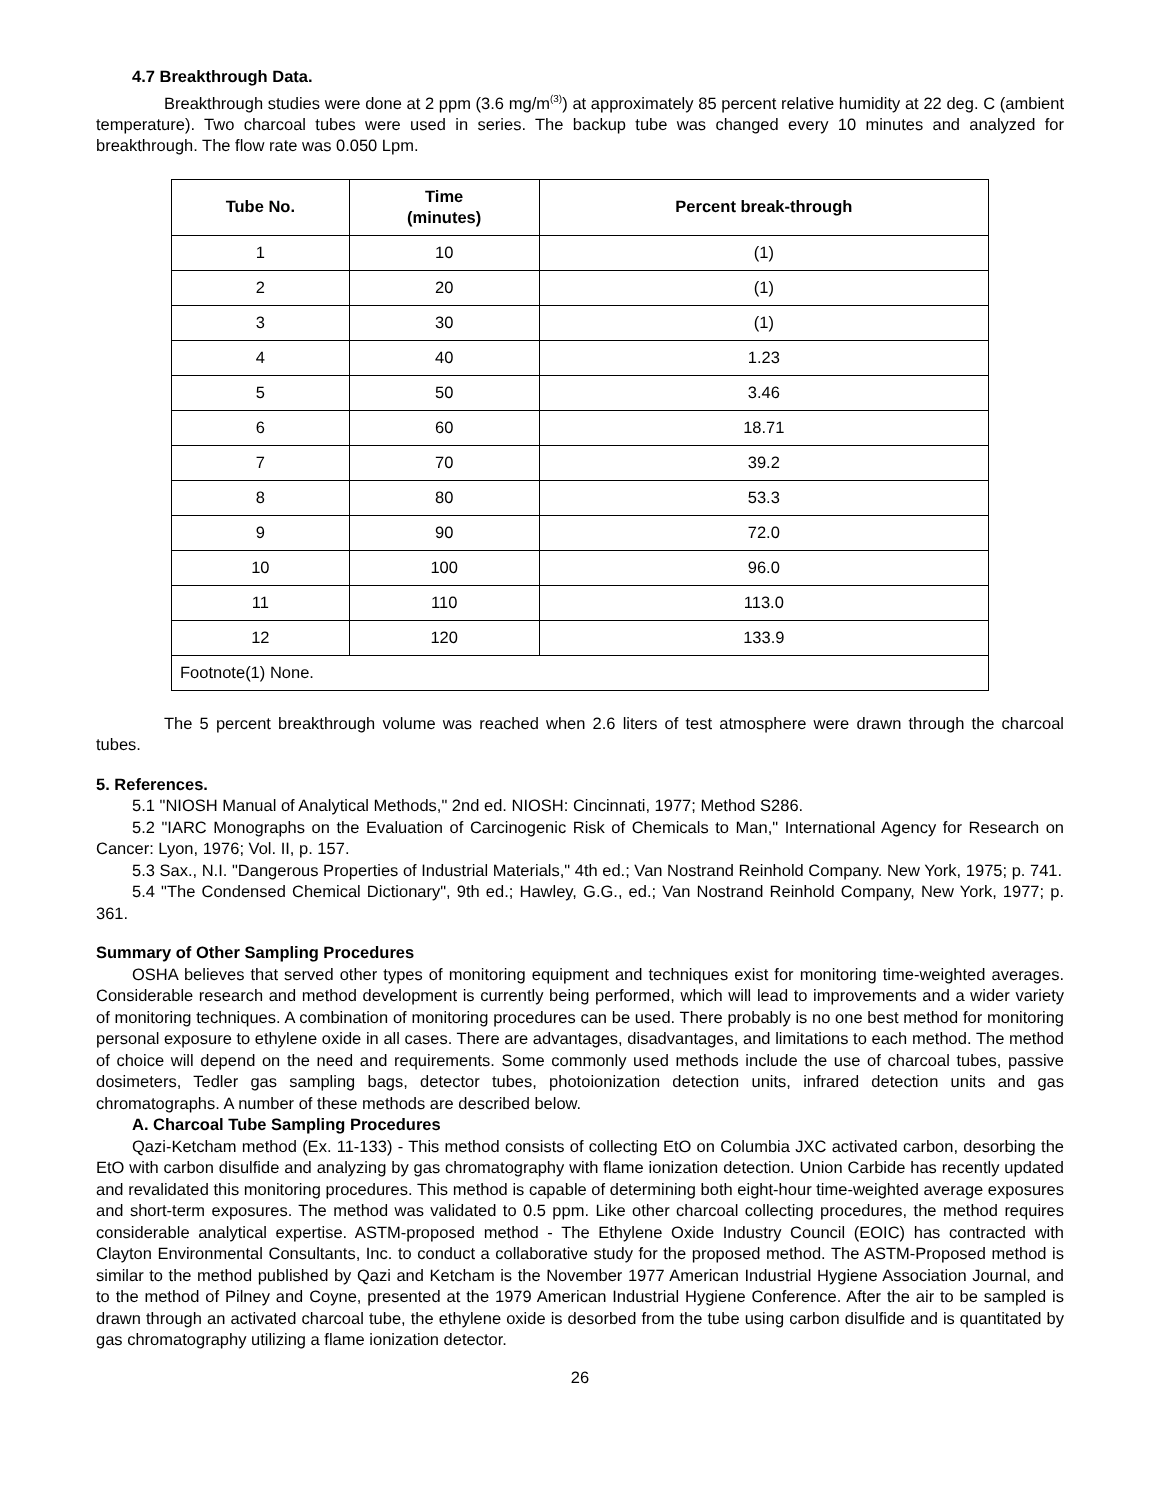4.7 Breakthrough Data.
Breakthrough studies were done at 2 ppm (3.6 mg/m<sup>(3)</sup>) at approximately 85 percent relative humidity at 22 deg. C (ambient temperature). Two charcoal tubes were used in series. The backup tube was changed every 10 minutes and analyzed for breakthrough. The flow rate was 0.050 Lpm.
| Tube No. | Time (minutes) | Percent break-through |
| --- | --- | --- |
| 1 | 10 | (1) |
| 2 | 20 | (1) |
| 3 | 30 | (1) |
| 4 | 40 | 1.23 |
| 5 | 50 | 3.46 |
| 6 | 60 | 18.71 |
| 7 | 70 | 39.2 |
| 8 | 80 | 53.3 |
| 9 | 90 | 72.0 |
| 10 | 100 | 96.0 |
| 11 | 110 | 113.0 |
| 12 | 120 | 133.9 |
| Footnote(1) None. | | |
The 5 percent breakthrough volume was reached when 2.6 liters of test atmosphere were drawn through the charcoal tubes.
5. References.
5.1 "NIOSH Manual of Analytical Methods," 2nd ed. NIOSH: Cincinnati, 1977; Method S286.
5.2 "IARC Monographs on the Evaluation of Carcinogenic Risk of Chemicals to Man," International Agency for Research on Cancer: Lyon, 1976; Vol. II, p. 157.
5.3 Sax., N.I. "Dangerous Properties of Industrial Materials," 4th ed.; Van Nostrand Reinhold Company. New York, 1975; p. 741.
5.4 "The Condensed Chemical Dictionary", 9th ed.; Hawley, G.G., ed.; Van Nostrand Reinhold Company, New York, 1977; p. 361.
Summary of Other Sampling Procedures
OSHA believes that served other types of monitoring equipment and techniques exist for monitoring time-weighted averages. Considerable research and method development is currently being performed, which will lead to improvements and a wider variety of monitoring techniques. A combination of monitoring procedures can be used. There probably is no one best method for monitoring personal exposure to ethylene oxide in all cases. There are advantages, disadvantages, and limitations to each method. The method of choice will depend on the need and requirements. Some commonly used methods include the use of charcoal tubes, passive dosimeters, Tedler gas sampling bags, detector tubes, photoionization detection units, infrared detection units and gas chromatographs. A number of these methods are described below.
A. Charcoal Tube Sampling Procedures
Qazi-Ketcham method (Ex. 11-133) - This method consists of collecting EtO on Columbia JXC activated carbon, desorbing the EtO with carbon disulfide and analyzing by gas chromatography with flame ionization detection. Union Carbide has recently updated and revalidated this monitoring procedures. This method is capable of determining both eight-hour time-weighted average exposures and short-term exposures. The method was validated to 0.5 ppm. Like other charcoal collecting procedures, the method requires considerable analytical expertise. ASTM-proposed method - The Ethylene Oxide Industry Council (EOIC) has contracted with Clayton Environmental Consultants, Inc. to conduct a collaborative study for the proposed method. The ASTM-Proposed method is similar to the method published by Qazi and Ketcham is the November 1977 American Industrial Hygiene Association Journal, and to the method of Pilney and Coyne, presented at the 1979 American Industrial Hygiene Conference. After the air to be sampled is drawn through an activated charcoal tube, the ethylene oxide is desorbed from the tube using carbon disulfide and is quantitated by gas chromatography utilizing a flame ionization detector.
26